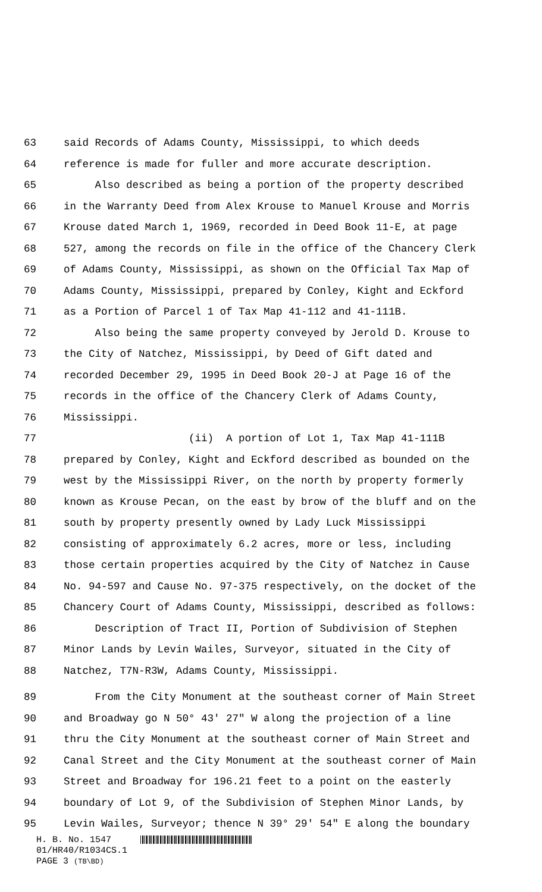63 said Records of Adams County, Mississippi, to which deeds
64 reference is made for fuller and more accurate description.
65 Also described as being a portion of the property described
66 in the Warranty Deed from Alex Krouse to Manuel Krouse and Morris
67 Krouse dated March 1, 1969, recorded in Deed Book 11-E, at page
68 527, among the records on file in the office of the Chancery Clerk
69 of Adams County, Mississippi, as shown on the Official Tax Map of
70 Adams County, Mississippi, prepared by Conley, Kight and Eckford
71 as a Portion of Parcel 1 of Tax Map 41-112 and 41-111B.
72 Also being the same property conveyed by Jerold D. Krouse to
73 the City of Natchez, Mississippi, by Deed of Gift dated and
74 recorded December 29, 1995 in Deed Book 20-J at Page 16 of the
75 records in the office of the Chancery Clerk of Adams County,
76 Mississippi.
77 (ii) A portion of Lot 1, Tax Map 41-111B
78 prepared by Conley, Kight and Eckford described as bounded on the
79 west by the Mississippi River, on the north by property formerly
80 known as Krouse Pecan, on the east by brow of the bluff and on the
81 south by property presently owned by Lady Luck Mississippi
82 consisting of approximately 6.2 acres, more or less, including
83 those certain properties acquired by the City of Natchez in Cause
84 No. 94-597 and Cause No. 97-375 respectively, on the docket of the
85 Chancery Court of Adams County, Mississippi, described as follows:
86 Description of Tract II, Portion of Subdivision of Stephen
87 Minor Lands by Levin Wailes, Surveyor, situated in the City of
88 Natchez, T7N-R3W, Adams County, Mississippi.
89 From the City Monument at the southeast corner of Main Street
90 and Broadway go N 50° 43' 27" W along the projection of a line
91 thru the City Monument at the southeast corner of Main Street and
92 Canal Street and the City Monument at the southeast corner of Main
93 Street and Broadway for 196.21 feet to a point on the easterly
94 boundary of Lot 9, of the Subdivision of Stephen Minor Lands, by
95 Levin Wailes, Surveyor; thence N 39° 29' 54" E along the boundary
H. B. No. 1547
01/HR40/R1034CS.1
PAGE 3 (TB\BD)